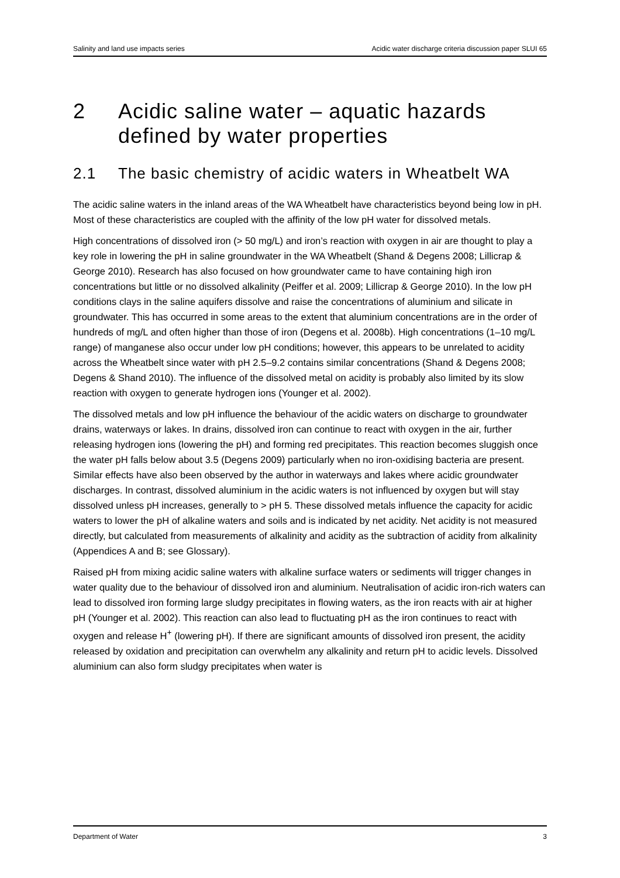Salinity and land use impacts series Acidic water discharge criteria discussion paper SLUI 65
2 Acidic saline water – aquatic hazards defined by water properties
2.1 The basic chemistry of acidic waters in Wheatbelt WA
The acidic saline waters in the inland areas of the WA Wheatbelt have characteristics beyond being low in pH. Most of these characteristics are coupled with the affinity of the low pH water for dissolved metals.
High concentrations of dissolved iron (> 50 mg/L) and iron’s reaction with oxygen in air are thought to play a key role in lowering the pH in saline groundwater in the WA Wheatbelt (Shand & Degens 2008; Lillicrap & George 2010). Research has also focused on how groundwater came to have containing high iron concentrations but little or no dissolved alkalinity (Peiffer et al. 2009; Lillicrap & George 2010). In the low pH conditions clays in the saline aquifers dissolve and raise the concentrations of aluminium and silicate in groundwater. This has occurred in some areas to the extent that aluminium concentrations are in the order of hundreds of mg/L and often higher than those of iron (Degens et al. 2008b). High concentrations (1–10 mg/L range) of manganese also occur under low pH conditions; however, this appears to be unrelated to acidity across the Wheatbelt since water with pH 2.5–9.2 contains similar concentrations (Shand & Degens 2008; Degens & Shand 2010). The influence of the dissolved metal on acidity is probably also limited by its slow reaction with oxygen to generate hydrogen ions (Younger et al. 2002).
The dissolved metals and low pH influence the behaviour of the acidic waters on discharge to groundwater drains, waterways or lakes. In drains, dissolved iron can continue to react with oxygen in the air, further releasing hydrogen ions (lowering the pH) and forming red precipitates. This reaction becomes sluggish once the water pH falls below about 3.5 (Degens 2009) particularly when no iron-oxidising bacteria are present. Similar effects have also been observed by the author in waterways and lakes where acidic groundwater discharges. In contrast, dissolved aluminium in the acidic waters is not influenced by oxygen but will stay dissolved unless pH increases, generally to > pH 5. These dissolved metals influence the capacity for acidic waters to lower the pH of alkaline waters and soils and is indicated by net acidity. Net acidity is not measured directly, but calculated from measurements of alkalinity and acidity as the subtraction of acidity from alkalinity (Appendices A and B; see Glossary).
Raised pH from mixing acidic saline waters with alkaline surface waters or sediments will trigger changes in water quality due to the behaviour of dissolved iron and aluminium. Neutralisation of acidic iron-rich waters can lead to dissolved iron forming large sludgy precipitates in flowing waters, as the iron reacts with air at higher pH (Younger et al. 2002). This reaction can also lead to fluctuating pH as the iron continues to react with oxygen and release H<sup>+</sup> (lowering pH). If there are significant amounts of dissolved iron present, the acidity released by oxidation and precipitation can overwhelm any alkalinity and return pH to acidic levels. Dissolved aluminium can also form sludgy precipitates when water is
Department of Water 3